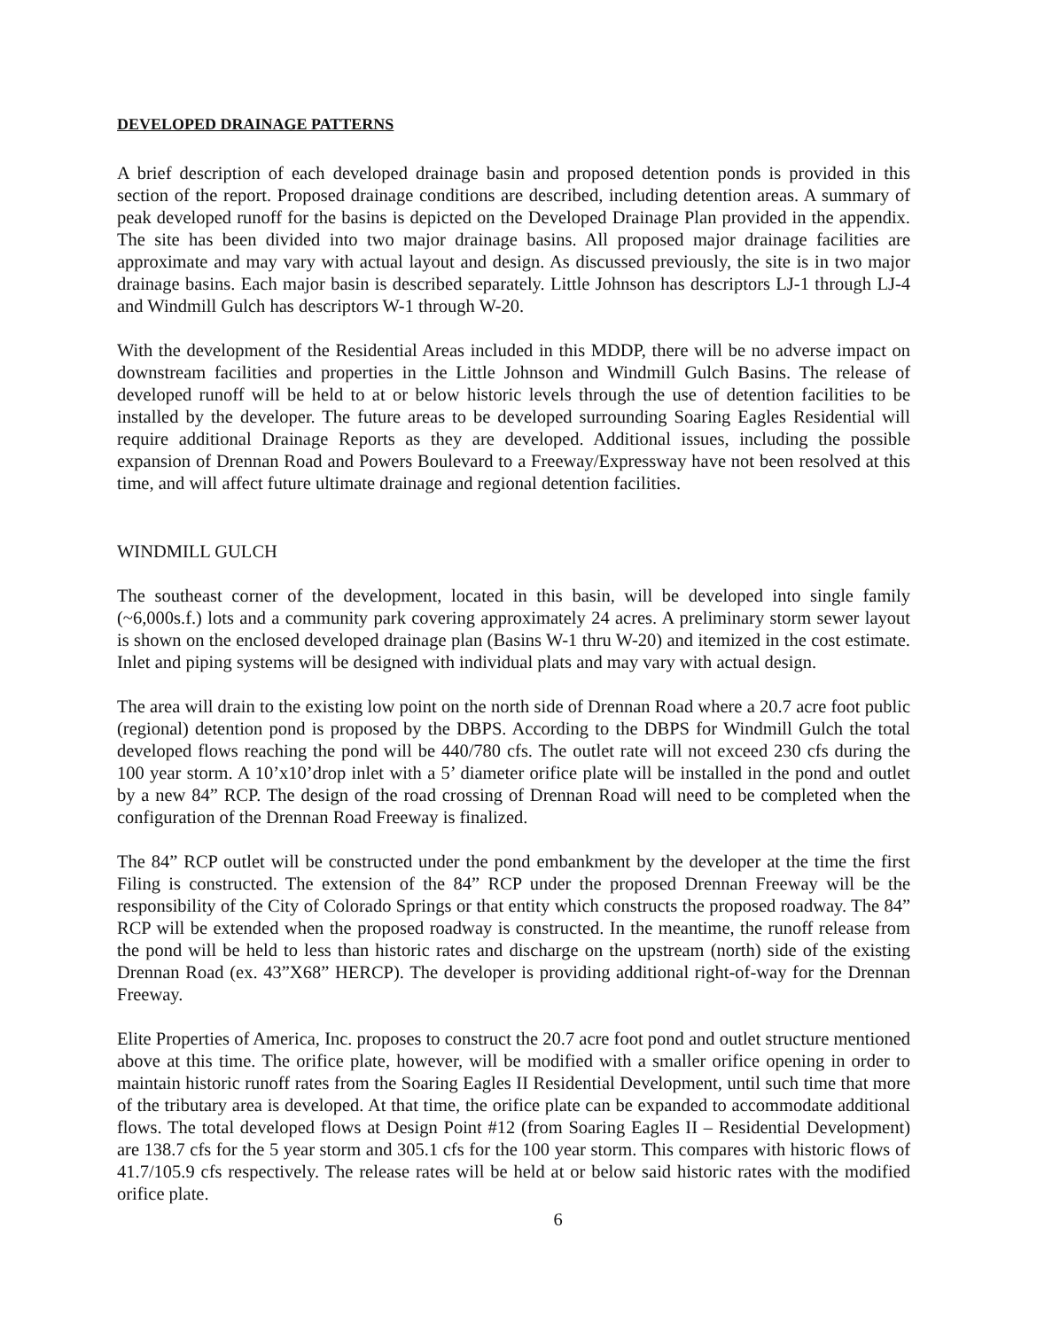DEVELOPED DRAINAGE PATTERNS
A brief description of each developed drainage basin and proposed detention ponds is provided in this section of the report. Proposed drainage conditions are described, including detention areas. A summary of peak developed runoff for the basins is depicted on the Developed Drainage Plan provided in the appendix. The site has been divided into two major drainage basins. All proposed major drainage facilities are approximate and may vary with actual layout and design. As discussed previously, the site is in two major drainage basins. Each major basin is described separately. Little Johnson has descriptors LJ-1 through LJ-4 and Windmill Gulch has descriptors W-1 through W-20.
With the development of the Residential Areas included in this MDDP, there will be no adverse impact on downstream facilities and properties in the Little Johnson and Windmill Gulch Basins. The release of developed runoff will be held to at or below historic levels through the use of detention facilities to be installed by the developer. The future areas to be developed surrounding Soaring Eagles Residential will require additional Drainage Reports as they are developed. Additional issues, including the possible expansion of Drennan Road and Powers Boulevard to a Freeway/Expressway have not been resolved at this time, and will affect future ultimate drainage and regional detention facilities.
WINDMILL GULCH
The southeast corner of the development, located in this basin, will be developed into single family (~6,000s.f.) lots and a community park covering approximately 24 acres. A preliminary storm sewer layout is shown on the enclosed developed drainage plan (Basins W-1 thru W-20) and itemized in the cost estimate. Inlet and piping systems will be designed with individual plats and may vary with actual design.
The area will drain to the existing low point on the north side of Drennan Road where a 20.7 acre foot public (regional) detention pond is proposed by the DBPS. According to the DBPS for Windmill Gulch the total developed flows reaching the pond will be 440/780 cfs. The outlet rate will not exceed 230 cfs during the 100 year storm. A 10’x10’drop inlet with a 5’ diameter orifice plate will be installed in the pond and outlet by a new 84” RCP. The design of the road crossing of Drennan Road will need to be completed when the configuration of the Drennan Road Freeway is finalized.
The 84” RCP outlet will be constructed under the pond embankment by the developer at the time the first Filing is constructed. The extension of the 84” RCP under the proposed Drennan Freeway will be the responsibility of the City of Colorado Springs or that entity which constructs the proposed roadway. The 84” RCP will be extended when the proposed roadway is constructed. In the meantime, the runoff release from the pond will be held to less than historic rates and discharge on the upstream (north) side of the existing Drennan Road (ex. 43”X68” HERCP). The developer is providing additional right-of-way for the Drennan Freeway.
Elite Properties of America, Inc. proposes to construct the 20.7 acre foot pond and outlet structure mentioned above at this time. The orifice plate, however, will be modified with a smaller orifice opening in order to maintain historic runoff rates from the Soaring Eagles II Residential Development, until such time that more of the tributary area is developed. At that time, the orifice plate can be expanded to accommodate additional flows. The total developed flows at Design Point #12 (from Soaring Eagles II – Residential Development) are 138.7 cfs for the 5 year storm and 305.1 cfs for the 100 year storm. This compares with historic flows of 41.7/105.9 cfs respectively. The release rates will be held at or below said historic rates with the modified orifice plate.
6